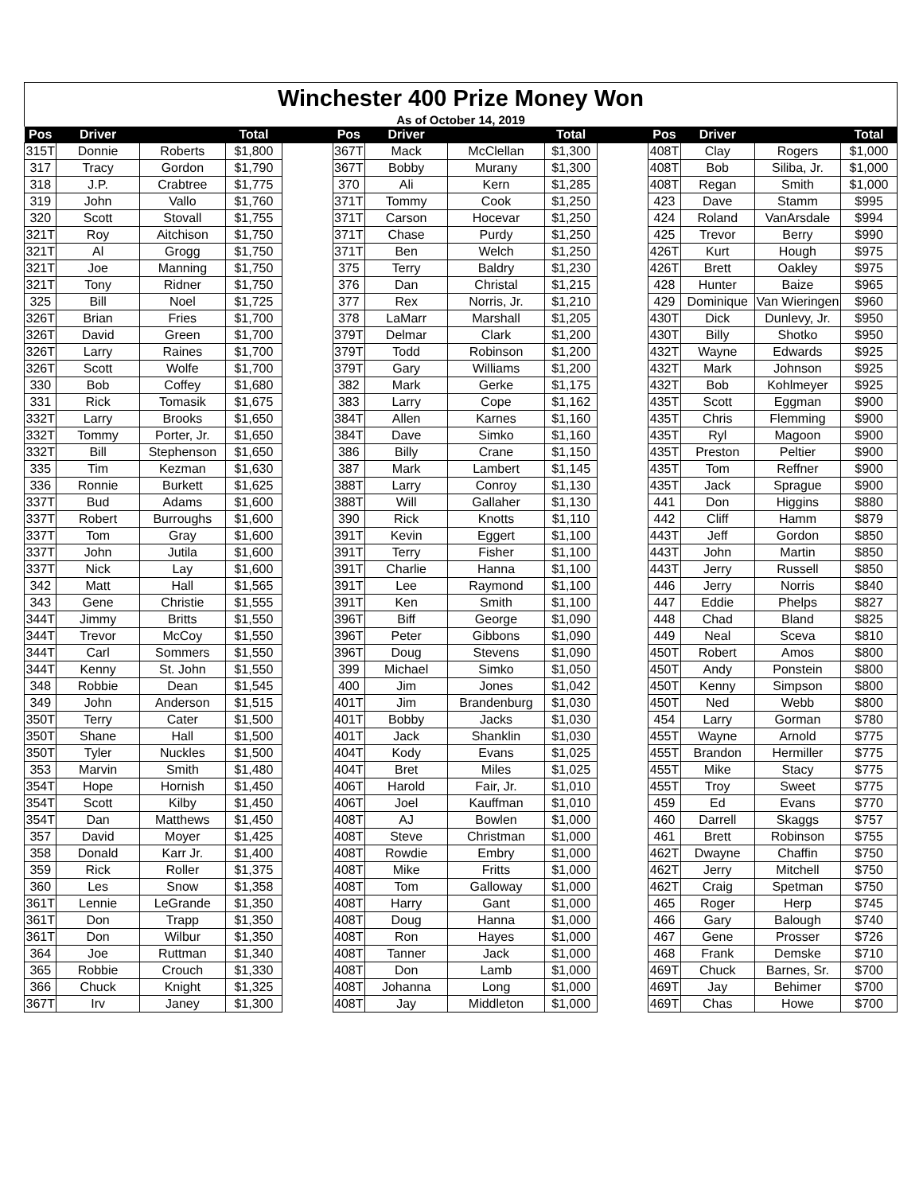Winchester 400 Prize Money Won As of October 14, 2019
| Pos | Driver | | Total | | Pos | Driver | | Total | | Pos | Driver | | Total |
| --- | --- | --- | --- | --- | --- | --- | --- | --- | --- | --- | --- | --- | --- |
| 315T | Donnie | Roberts | $1,800 | | 367T | Mack | McClellan | $1,300 | | 408T | Clay | Rogers | $1,000 |
| 317 | Tracy | Gordon | $1,790 | | 367T | Bobby | Murany | $1,300 | | 408T | Bob | Siliba, Jr. | $1,000 |
| 318 | J.P. | Crabtree | $1,775 | | 370 | Ali | Kern | $1,285 | | 408T | Regan | Smith | $1,000 |
| 319 | John | Vallo | $1,760 | | 371T | Tommy | Cook | $1,250 | | 423 | Dave | Stamm | $995 |
| 320 | Scott | Stovall | $1,755 | | 371T | Carson | Hocevar | $1,250 | | 424 | Roland | VanArsdale | $994 |
| 321T | Roy | Aitchison | $1,750 | | 371T | Chase | Purdy | $1,250 | | 425 | Trevor | Berry | $990 |
| 321T | Al | Grogg | $1,750 | | 371T | Ben | Welch | $1,250 | | 426T | Kurt | Hough | $975 |
| 321T | Joe | Manning | $1,750 | | 375 | Terry | Baldry | $1,230 | | 426T | Brett | Oakley | $975 |
| 321T | Tony | Ridner | $1,750 | | 376 | Dan | Christal | $1,215 | | 428 | Hunter | Baize | $965 |
| 325 | Bill | Noel | $1,725 | | 377 | Rex | Norris, Jr. | $1,210 | | 429 | Dominique | Van Wieringen | $960 |
| 326T | Brian | Fries | $1,700 | | 378 | LaMarr | Marshall | $1,205 | | 430T | Dick | Dunlevy, Jr. | $950 |
| 326T | David | Green | $1,700 | | 379T | Delmar | Clark | $1,200 | | 430T | Billy | Shotko | $950 |
| 326T | Larry | Raines | $1,700 | | 379T | Todd | Robinson | $1,200 | | 432T | Wayne | Edwards | $925 |
| 326T | Scott | Wolfe | $1,700 | | 379T | Gary | Williams | $1,200 | | 432T | Mark | Johnson | $925 |
| 330 | Bob | Coffey | $1,680 | | 382 | Mark | Gerke | $1,175 | | 432T | Bob | Kohlmeyer | $925 |
| 331 | Rick | Tomasik | $1,675 | | 383 | Larry | Cope | $1,162 | | 435T | Scott | Eggman | $900 |
| 332T | Larry | Brooks | $1,650 | | 384T | Allen | Karnes | $1,160 | | 435T | Chris | Flemming | $900 |
| 332T | Tommy | Porter, Jr. | $1,650 | | 384T | Dave | Simko | $1,160 | | 435T | Ryl | Magoon | $900 |
| 332T | Bill | Stephenson | $1,650 | | 386 | Billy | Crane | $1,150 | | 435T | Preston | Peltier | $900 |
| 335 | Tim | Kezman | $1,630 | | 387 | Mark | Lambert | $1,145 | | 435T | Tom | Reffner | $900 |
| 336 | Ronnie | Burkett | $1,625 | | 388T | Larry | Conroy | $1,130 | | 435T | Jack | Sprague | $900 |
| 337T | Bud | Adams | $1,600 | | 388T | Will | Gallaher | $1,130 | | 441 | Don | Higgins | $880 |
| 337T | Robert | Burroughs | $1,600 | | 390 | Rick | Knotts | $1,110 | | 442 | Cliff | Hamm | $879 |
| 337T | Tom | Gray | $1,600 | | 391T | Kevin | Eggert | $1,100 | | 443T | Jeff | Gordon | $850 |
| 337T | John | Jutila | $1,600 | | 391T | Terry | Fisher | $1,100 | | 443T | John | Martin | $850 |
| 337T | Nick | Lay | $1,600 | | 391T | Charlie | Hanna | $1,100 | | 443T | Jerry | Russell | $850 |
| 342 | Matt | Hall | $1,565 | | 391T | Lee | Raymond | $1,100 | | 446 | Jerry | Norris | $840 |
| 343 | Gene | Christie | $1,555 | | 391T | Ken | Smith | $1,100 | | 447 | Eddie | Phelps | $827 |
| 344T | Jimmy | Britts | $1,550 | | 396T | Biff | George | $1,090 | | 448 | Chad | Bland | $825 |
| 344T | Trevor | McCoy | $1,550 | | 396T | Peter | Gibbons | $1,090 | | 449 | Neal | Sceva | $810 |
| 344T | Carl | Sommers | $1,550 | | 396T | Doug | Stevens | $1,090 | | 450T | Robert | Amos | $800 |
| 344T | Kenny | St. John | $1,550 | | 399 | Michael | Simko | $1,050 | | 450T | Andy | Ponstein | $800 |
| 348 | Robbie | Dean | $1,545 | | 400 | Jim | Jones | $1,042 | | 450T | Kenny | Simpson | $800 |
| 349 | John | Anderson | $1,515 | | 401T | Jim | Brandenburg | $1,030 | | 450T | Ned | Webb | $800 |
| 350T | Terry | Cater | $1,500 | | 401T | Bobby | Jacks | $1,030 | | 454 | Larry | Gorman | $780 |
| 350T | Shane | Hall | $1,500 | | 401T | Jack | Shanklin | $1,030 | | 455T | Wayne | Arnold | $775 |
| 350T | Tyler | Nuckles | $1,500 | | 404T | Kody | Evans | $1,025 | | 455T | Brandon | Hermiller | $775 |
| 353 | Marvin | Smith | $1,480 | | 404T | Bret | Miles | $1,025 | | 455T | Mike | Stacy | $775 |
| 354T | Hope | Hornish | $1,450 | | 406T | Harold | Fair, Jr. | $1,010 | | 455T | Troy | Sweet | $775 |
| 354T | Scott | Kilby | $1,450 | | 406T | Joel | Kauffman | $1,010 | | 459 | Ed | Evans | $770 |
| 354T | Dan | Matthews | $1,450 | | 408T | AJ | Bowlen | $1,000 | | 460 | Darrell | Skaggs | $757 |
| 357 | David | Moyer | $1,425 | | 408T | Steve | Christman | $1,000 | | 461 | Brett | Robinson | $755 |
| 358 | Donald | Karr Jr. | $1,400 | | 408T | Rowdie | Embry | $1,000 | | 462T | Dwayne | Chaffin | $750 |
| 359 | Rick | Roller | $1,375 | | 408T | Mike | Fritts | $1,000 | | 462T | Jerry | Mitchell | $750 |
| 360 | Les | Snow | $1,358 | | 408T | Tom | Galloway | $1,000 | | 462T | Craig | Spetman | $750 |
| 361T | Lennie | LeGrande | $1,350 | | 408T | Harry | Gant | $1,000 | | 465 | Roger | Herp | $745 |
| 361T | Don | Trapp | $1,350 | | 408T | Doug | Hanna | $1,000 | | 466 | Gary | Balough | $740 |
| 361T | Don | Wilbur | $1,350 | | 408T | Ron | Hayes | $1,000 | | 467 | Gene | Prosser | $726 |
| 364 | Joe | Ruttman | $1,340 | | 408T | Tanner | Jack | $1,000 | | 468 | Frank | Demske | $710 |
| 365 | Robbie | Crouch | $1,330 | | 408T | Don | Lamb | $1,000 | | 469T | Chuck | Barnes, Sr. | $700 |
| 366 | Chuck | Knight | $1,325 | | 408T | Johanna | Long | $1,000 | | 469T | Jay | Behimer | $700 |
| 367T | Irv | Janey | $1,300 | | 408T | Jay | Middleton | $1,000 | | 469T | Chas | Howe | $700 |